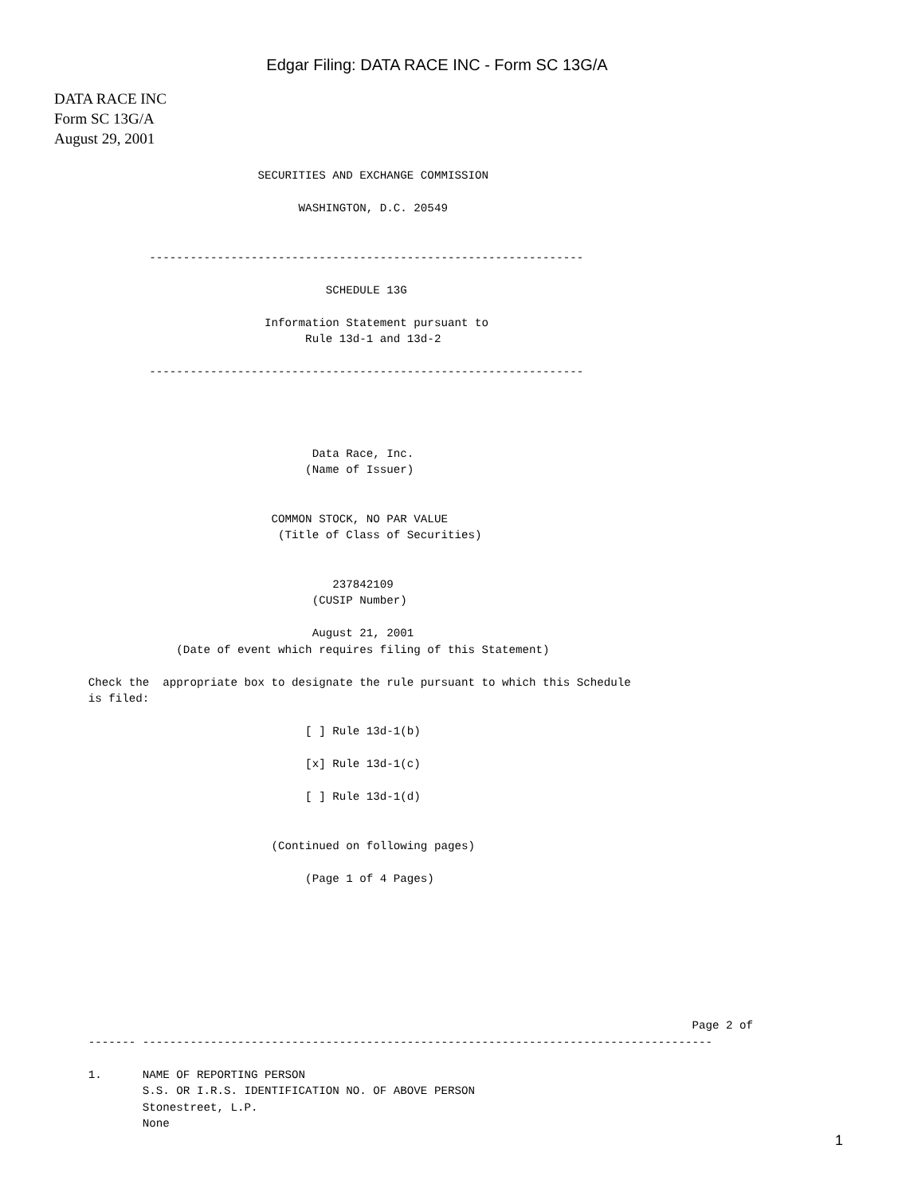Edgar Filing: DATA RACE INC - Form SC 13G/A
DATA RACE INC
Form SC 13G/A
August 29, 2001
                                      SECURITIES AND EXCHANGE COMMISSION

                                            WASHINGTON, D.C. 20549


                      ----------------------------------------------------------------

                                                SCHEDULE 13G

                                       Information Statement pursuant to
                                             Rule 13d-1 and 13d-2

                      ----------------------------------------------------------------




                                              Data Race, Inc.
                                             (Name of Issuer)


                                        COMMON STOCK, NO PAR VALUE
                                         (Title of Class of Securities)


                                                 237842109
                                              (CUSIP Number)

                                              August 21, 2001
                          (Date of event which requires filing of this Statement)

             Check the  appropriate box to designate the rule pursuant to which this Schedule
             is filed:

                                             [ ] Rule 13d-1(b)

                                             [x] Rule 13d-1(c)

                                             [ ] Rule 13d-1(d)


                                        (Continued on following pages)

                                             (Page 1 of 4 Pages)








                                                                                                      Page 2 of
             ------- ------------------------------------------------------------------------------------

             1.      NAME OF REPORTING PERSON
                     S.S. OR I.R.S. IDENTIFICATION NO. OF ABOVE PERSON
                     Stonestreet, L.P.
                     None
1